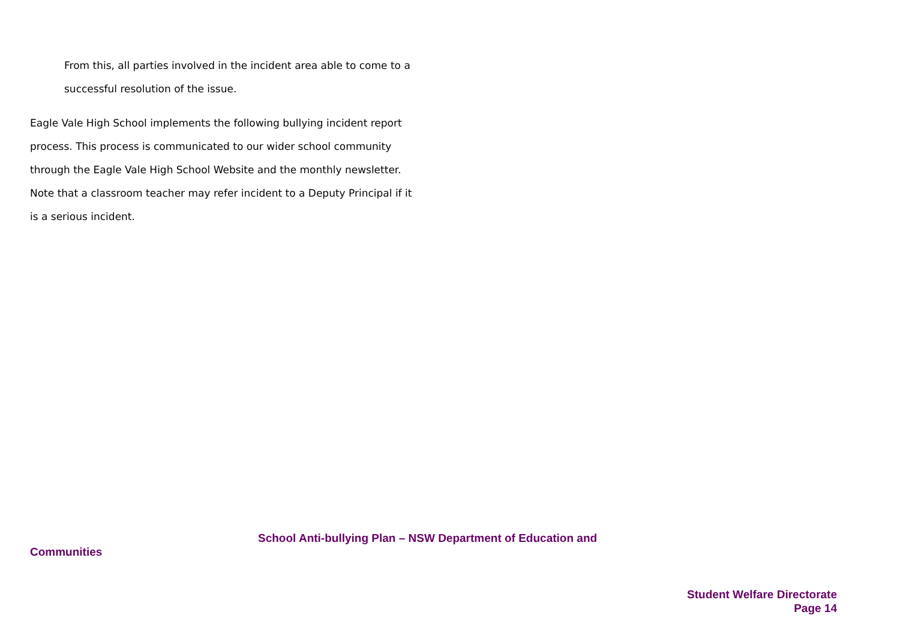From this, all parties involved in the incident area able to come to a successful resolution of the issue.
Eagle Vale High School implements the following bullying incident report process. This process is communicated to our wider school community through the Eagle Vale High School Website and the monthly newsletter. Note that a classroom teacher may refer incident to a Deputy Principal if it is a serious incident.
School Anti-bullying Plan – NSW Department of Education and
Communities
Student Welfare Directorate
Page 14